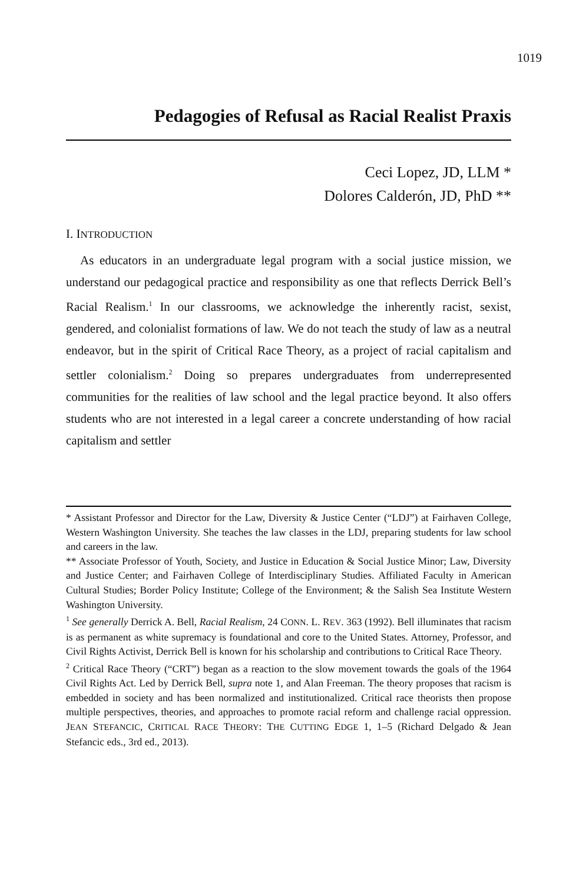1019
Pedagogies of Refusal as Racial Realist Praxis
Ceci Lopez, JD, LLM *
Dolores Calderón, JD, PhD **
I. INTRODUCTION
As educators in an undergraduate legal program with a social justice mission, we understand our pedagogical practice and responsibility as one that reflects Derrick Bell’s Racial Realism.<sup>1</sup> In our classrooms, we acknowledge the inherently racist, sexist, gendered, and colonialist formations of law. We do not teach the study of law as a neutral endeavor, but in the spirit of Critical Race Theory, as a project of racial capitalism and settler colonialism.<sup>2</sup> Doing so prepares undergraduates from underrepresented communities for the realities of law school and the legal practice beyond. It also offers students who are not interested in a legal career a concrete understanding of how racial capitalism and settler
* Assistant Professor and Director for the Law, Diversity & Justice Center (“LDJ”) at Fairhaven College, Western Washington University. She teaches the law classes in the LDJ, preparing students for law school and careers in the law.
** Associate Professor of Youth, Society, and Justice in Education & Social Justice Minor; Law, Diversity and Justice Center; and Fairhaven College of Interdisciplinary Studies. Affiliated Faculty in American Cultural Studies; Border Policy Institute; College of the Environment; & the Salish Sea Institute Western Washington University.
<sup>1</sup> See generally Derrick A. Bell, Racial Realism, 24 CONN. L. REV. 363 (1992). Bell illuminates that racism is as permanent as white supremacy is foundational and core to the United States. Attorney, Professor, and Civil Rights Activist, Derrick Bell is known for his scholarship and contributions to Critical Race Theory.
<sup>2</sup> Critical Race Theory (“CRT”) began as a reaction to the slow movement towards the goals of the 1964 Civil Rights Act. Led by Derrick Bell, supra note 1, and Alan Freeman. The theory proposes that racism is embedded in society and has been normalized and institutionalized. Critical race theorists then propose multiple perspectives, theories, and approaches to promote racial reform and challenge racial oppression. JEAN STEFANCIC, CRITICAL RACE THEORY: THE CUTTING EDGE 1, 1–5 (Richard Delgado & Jean Stefancic eds., 3rd ed., 2013).